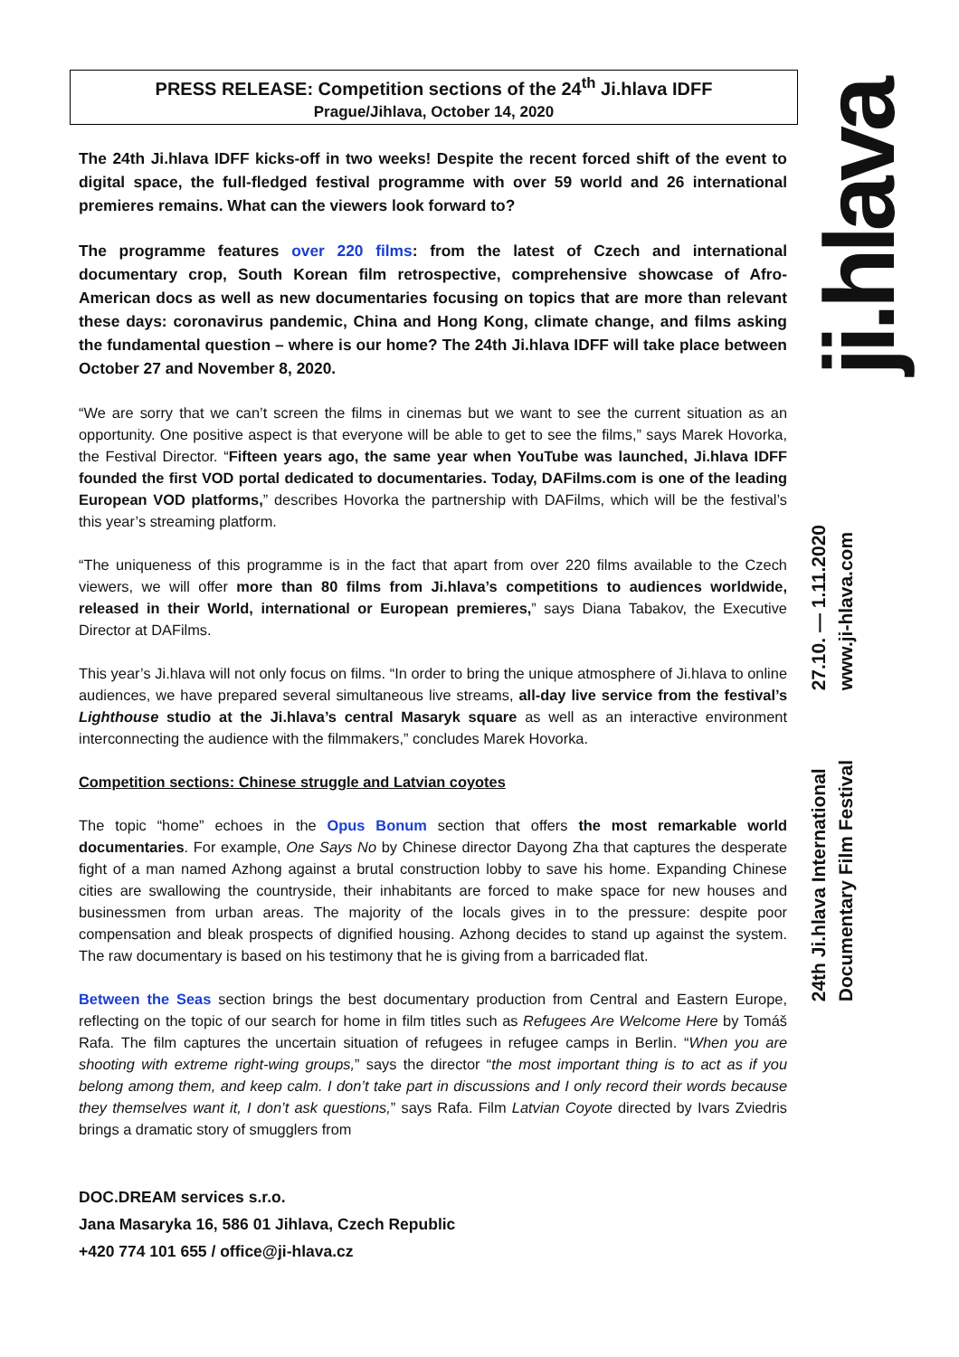PRESS RELEASE: Competition sections of the 24<sup>th</sup> Ji.hlava IDFF
Prague/Jihlava, October 14, 2020
The 24th Ji.hlava IDFF kicks-off in two weeks! Despite the recent forced shift of the event to digital space, the full-fledged festival programme with over 59 world and 26 international premieres remains. What can the viewers look forward to?
The programme features over 220 films: from the latest of Czech and international documentary crop, South Korean film retrospective, comprehensive showcase of Afro-American docs as well as new documentaries focusing on topics that are more than relevant these days: coronavirus pandemic, China and Hong Kong, climate change, and films asking the fundamental question – where is our home? The 24th Ji.hlava IDFF will take place between October 27 and November 8, 2020.
“We are sorry that we can’t screen the films in cinemas but we want to see the current situation as an opportunity. One positive aspect is that everyone will be able to get to see the films,” says Marek Hovorka, the Festival Director. “Fifteen years ago, the same year when YouTube was launched, Ji.hlava IDFF founded the first VOD portal dedicated to documentaries. Today, DAFilms.com is one of the leading European VOD platforms,” describes Hovorka the partnership with DAFilms, which will be the festival’s this year’s streaming platform.
“The uniqueness of this programme is in the fact that apart from over 220 films available to the Czech viewers, we will offer more than 80 films from Ji.hlava’s competitions to audiences worldwide, released in their World, international or European premieres,” says Diana Tabakov, the Executive Director at DAFilms.
This year’s Ji.hlava will not only focus on films. “In order to bring the unique atmosphere of Ji.hlava to online audiences, we have prepared several simultaneous live streams, all-day live service from the festival’s Lighthouse studio at the Ji.hlava’s central Masaryk square as well as an interactive environment interconnecting the audience with the filmmakers,” concludes Marek Hovorka.
Competition sections: Chinese struggle and Latvian coyotes
The topic “home” echoes in the Opus Bonum section that offers the most remarkable world documentaries. For example, One Says No by Chinese director Dayong Zha that captures the desperate fight of a man named Azhong against a brutal construction lobby to save his home. Expanding Chinese cities are swallowing the countryside, their inhabitants are forced to make space for new houses and businessmen from urban areas. The majority of the locals gives in to the pressure: despite poor compensation and bleak prospects of dignified housing. Azhong decides to stand up against the system. The raw documentary is based on his testimony that he is giving from a barricaded flat.
Between the Seas section brings the best documentary production from Central and Eastern Europe, reflecting on the topic of our search for home in film titles such as Refugees Are Welcome Here by Tomáš Rafa. The film captures the uncertain situation of refugees in refugee camps in Berlin. “When you are shooting with extreme right-wing groups,” says the director “the most important thing is to act as if you belong among them, and keep calm. I don’t take part in discussions and I only record their words because they themselves want it, I don’t ask questions,” says Rafa. Film Latvian Coyote directed by Ivars Zviedris brings a dramatic story of smugglers from
DOC.DREAM services s.r.o.
Jana Masaryka 16, 586 01 Jihlava, Czech Republic
+420 774 101 655 / office@ji-hlava.cz
ji.hlava
27.10. — 1.11.2020
www.ji-hlava.com
24th Ji.hlava International
Documentary Film Festival